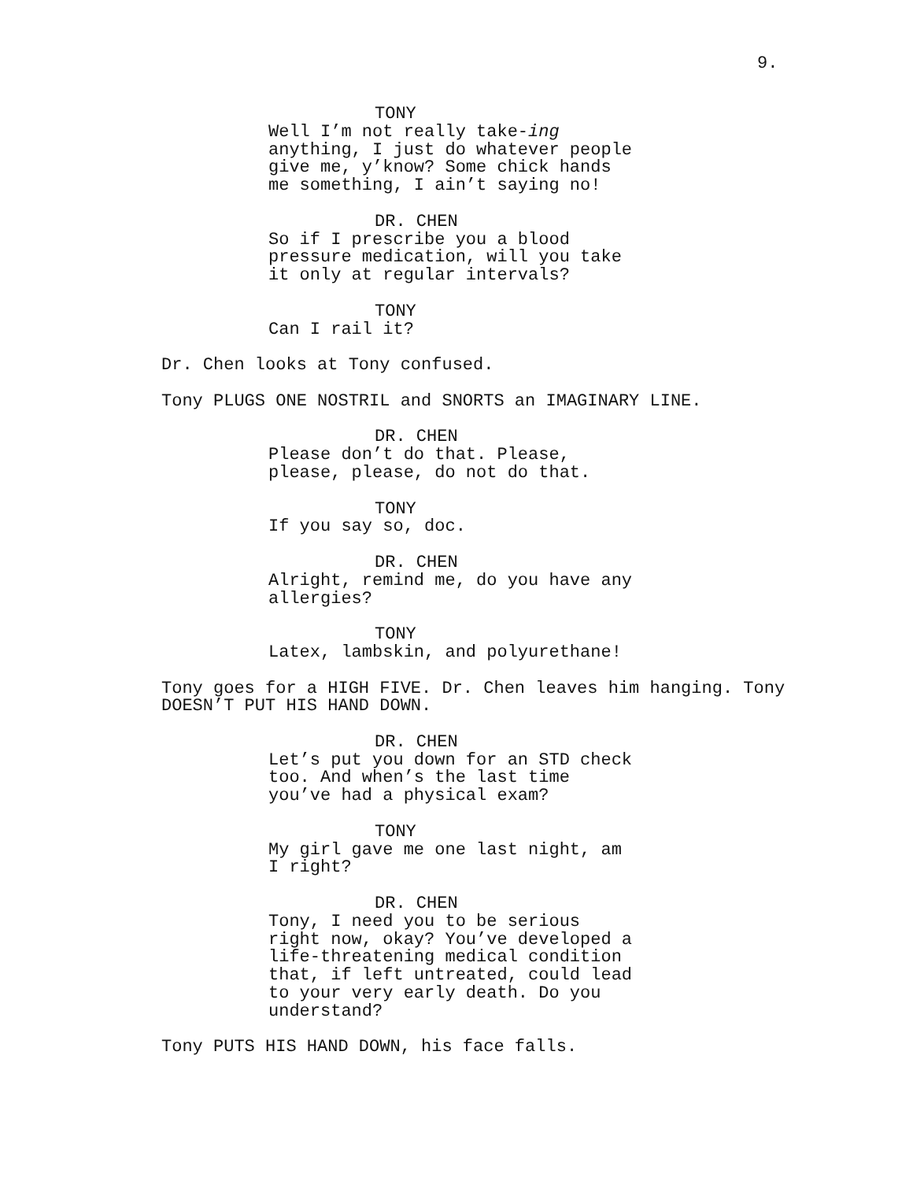9.
TONY
Well I’m not really take-ing
anything, I just do whatever people
give me, y’know? Some chick hands
me something, I ain’t saying no!
DR. CHEN
So if I prescribe you a blood
pressure medication, will you take
it only at regular intervals?
TONY
Can I rail it?
Dr. Chen looks at Tony confused.
Tony PLUGS ONE NOSTRIL and SNORTS an IMAGINARY LINE.
DR. CHEN
Please don’t do that. Please,
please, please, do not do that.
TONY
If you say so, doc.
DR. CHEN
Alright, remind me, do you have any
allergies?
TONY
Latex, lambskin, and polyurethane!
Tony goes for a HIGH FIVE. Dr. Chen leaves him hanging. Tony
DOESN’T PUT HIS HAND DOWN.
DR. CHEN
Let’s put you down for an STD check
too. And when’s the last time
you’ve had a physical exam?
TONY
My girl gave me one last night, am
I right?
DR. CHEN
Tony, I need you to be serious
right now, okay? You’ve developed a
life-threatening medical condition
that, if left untreated, could lead
to your very early death. Do you
understand?
Tony PUTS HIS HAND DOWN, his face falls.